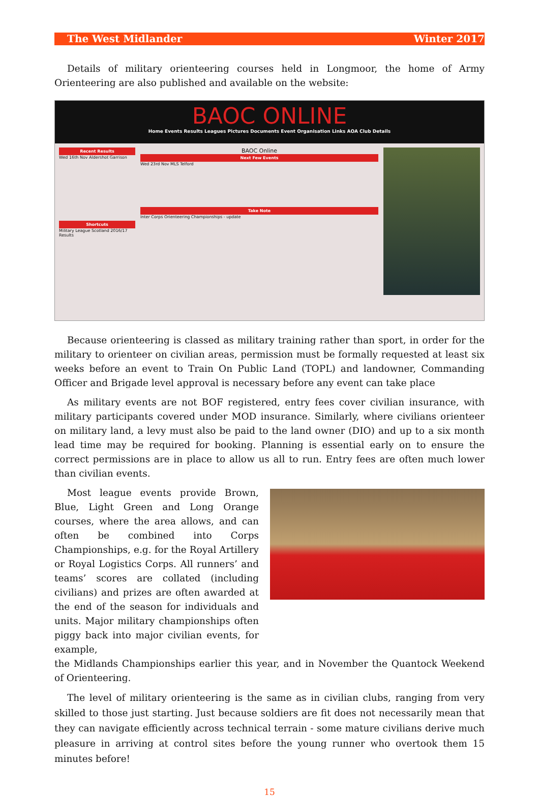The West Midlander Winter 2017
Details of military orienteering courses held in Longmoor, the home of Army Orienteering are also published and available on the website:
BAOC ONLINE
Home Events Results Leagues Pictures Documents Event Organisation Links AOA Club Details
Recent Results
Wed 16th Nov Aldershot Garrison
Shortcuts
Military League Scotland 2016/17 Results
BAOC Online
Next Few Events
Wed 23rd Nov MLS Telford
Take Note
Inter Corps Orienteering Championships - update
Because orienteering is classed as military training rather than sport, in order for the military to orienteer on civilian areas, permission must be formally requested at least six weeks before an event to Train On Public Land (TOPL) and landowner, Commanding Officer and Brigade level approval is necessary before any event can take place
As military events are not BOF registered, entry fees cover civilian insurance, with military participants covered under MOD insurance. Similarly, where civilians orienteer on military land, a levy must also be paid to the land owner (DIO) and up to a six month lead time may be required for booking. Planning is essential early on to ensure the correct permissions are in place to allow us all to run. Entry fees are often much lower than civilian events.
Most league events provide Brown, Blue, Light Green and Long Orange courses, where the area allows, and can often be combined into Corps Championships, e.g. for the Royal Artillery or Royal Logistics Corps. All runners’ and teams’ scores are collated (including civilians) and prizes are often awarded at the end of the season for individuals and units. Major military championships often piggy back into major civilian events, for example,
the Midlands Championships earlier this year, and in November the Quantock Weekend of Orienteering.
The level of military orienteering is the same as in civilian clubs, ranging from very skilled to those just starting. Just because soldiers are fit does not necessarily mean that they can navigate efficiently across technical terrain - some mature civilians derive much pleasure in arriving at control sites before the young runner who overtook them 15 minutes before!
15